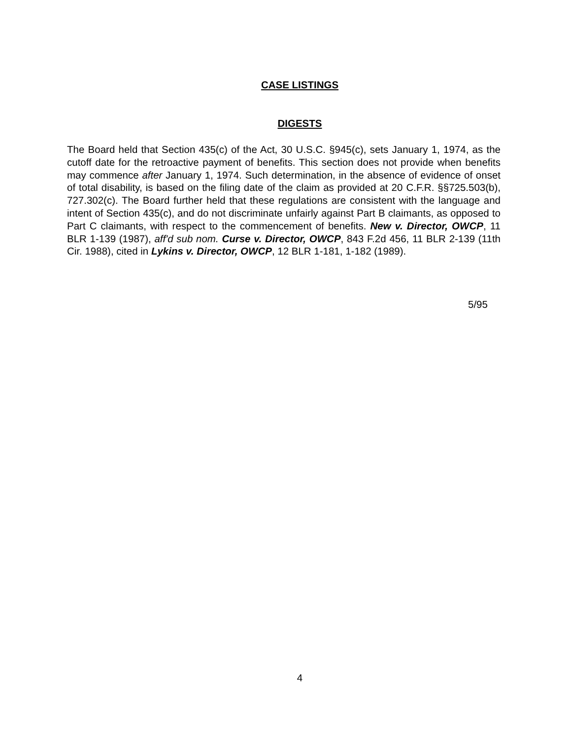CASE LISTINGS
DIGESTS
The Board held that Section 435(c) of the Act, 30 U.S.C. §945(c), sets January 1, 1974, as the cutoff date for the retroactive payment of benefits. This section does not provide when benefits may commence after January 1, 1974. Such determination, in the absence of evidence of onset of total disability, is based on the filing date of the claim as provided at 20 C.F.R. §§725.503(b), 727.302(c). The Board further held that these regulations are consistent with the language and intent of Section 435(c), and do not discriminate unfairly against Part B claimants, as opposed to Part C claimants, with respect to the commencement of benefits. New v. Director, OWCP, 11 BLR 1-139 (1987), aff'd sub nom. Curse v. Director, OWCP, 843 F.2d 456, 11 BLR 2-139 (11th Cir. 1988), cited in Lykins v. Director, OWCP, 12 BLR 1-181, 1-182 (1989).
5/95
4